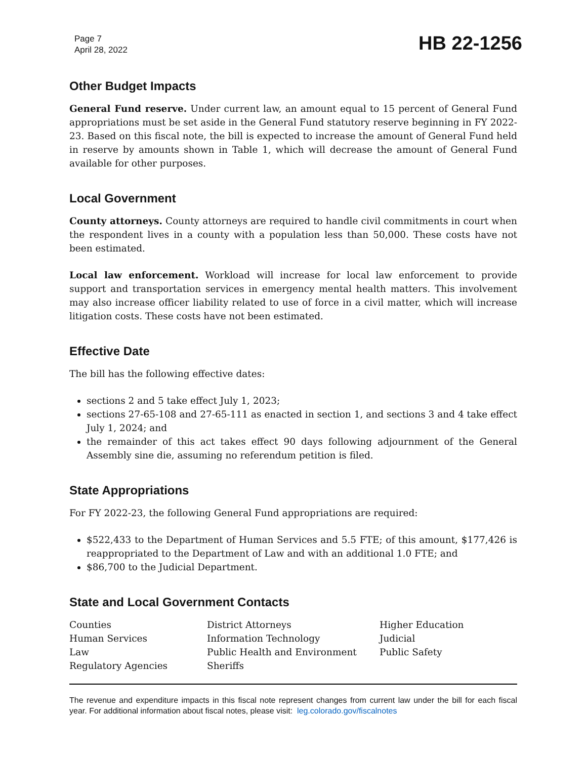Page 7
April 28, 2022
HB 22-1256
Other Budget Impacts
General Fund reserve. Under current law, an amount equal to 15 percent of General Fund appropriations must be set aside in the General Fund statutory reserve beginning in FY 2022-23. Based on this fiscal note, the bill is expected to increase the amount of General Fund held in reserve by amounts shown in Table 1, which will decrease the amount of General Fund available for other purposes.
Local Government
County attorneys. County attorneys are required to handle civil commitments in court when the respondent lives in a county with a population less than 50,000. These costs have not been estimated.
Local law enforcement. Workload will increase for local law enforcement to provide support and transportation services in emergency mental health matters. This involvement may also increase officer liability related to use of force in a civil matter, which will increase litigation costs. These costs have not been estimated.
Effective Date
The bill has the following effective dates:
sections 2 and 5 take effect July 1, 2023;
sections 27-65-108 and 27-65-111 as enacted in section 1, and sections 3 and 4 take effect July 1, 2024; and
the remainder of this act takes effect 90 days following adjournment of the General Assembly sine die, assuming no referendum petition is filed.
State Appropriations
For FY 2022-23, the following General Fund appropriations are required:
$522,433 to the Department of Human Services and 5.5 FTE; of this amount, $177,426 is reappropriated to the Department of Law and with an additional 1.0 FTE; and
$86,700 to the Judicial Department.
State and Local Government Contacts
Counties
District Attorneys
Higher Education
Human Services
Information Technology
Judicial
Law
Public Health and Environment
Public Safety
Regulatory Agencies
Sheriffs
The revenue and expenditure impacts in this fiscal note represent changes from current law under the bill for each fiscal year. For additional information about fiscal notes, please visit: leg.colorado.gov/fiscalnotes